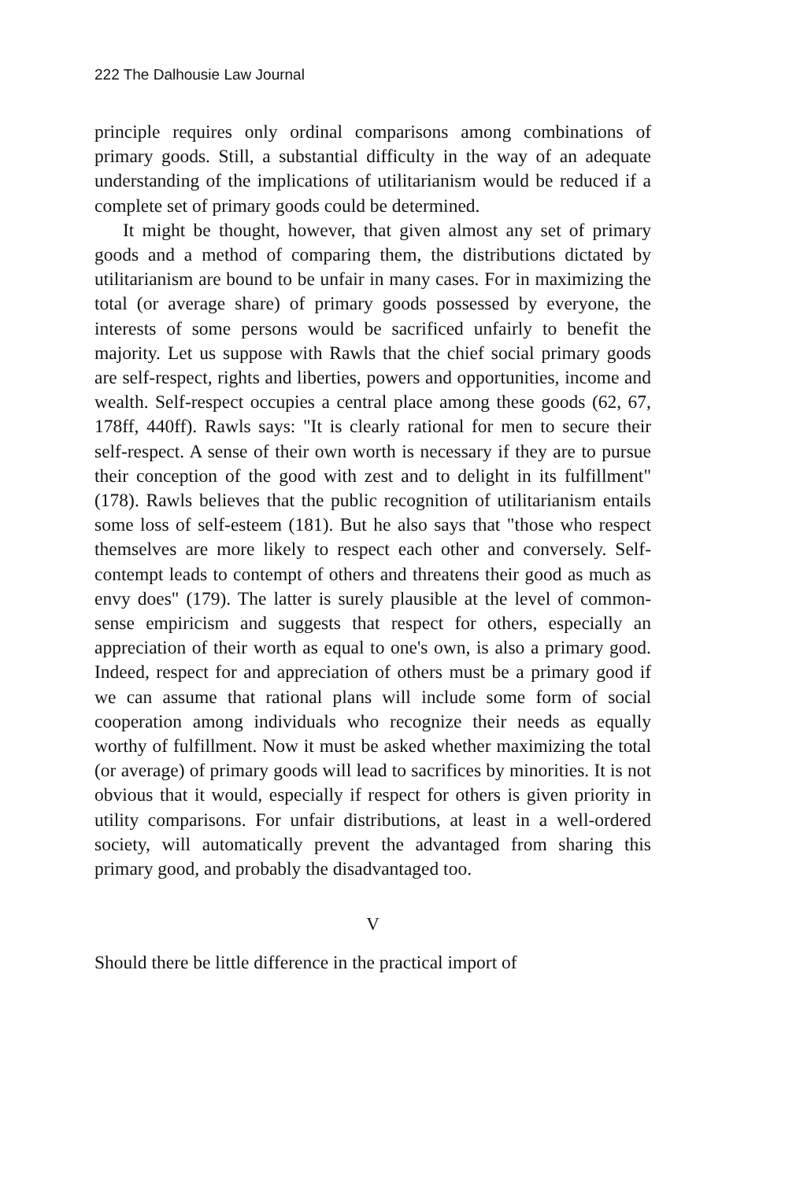222 The Dalhousie Law Journal
principle requires only ordinal comparisons among combinations of primary goods. Still, a substantial difficulty in the way of an adequate understanding of the implications of utilitarianism would be reduced if a complete set of primary goods could be determined.
It might be thought, however, that given almost any set of primary goods and a method of comparing them, the distributions dictated by utilitarianism are bound to be unfair in many cases. For in maximizing the total (or average share) of primary goods possessed by everyone, the interests of some persons would be sacrificed unfairly to benefit the majority. Let us suppose with Rawls that the chief social primary goods are self-respect, rights and liberties, powers and opportunities, income and wealth. Self-respect occupies a central place among these goods (62, 67, 178ff, 440ff). Rawls says: "It is clearly rational for men to secure their self-respect. A sense of their own worth is necessary if they are to pursue their conception of the good with zest and to delight in its fulfillment" (178). Rawls believes that the public recognition of utilitarianism entails some loss of self-esteem (181). But he also says that "those who respect themselves are more likely to respect each other and conversely. Self-contempt leads to contempt of others and threatens their good as much as envy does" (179). The latter is surely plausible at the level of common-sense empiricism and suggests that respect for others, especially an appreciation of their worth as equal to one's own, is also a primary good. Indeed, respect for and appreciation of others must be a primary good if we can assume that rational plans will include some form of social cooperation among individuals who recognize their needs as equally worthy of fulfillment. Now it must be asked whether maximizing the total (or average) of primary goods will lead to sacrifices by minorities. It is not obvious that it would, especially if respect for others is given priority in utility comparisons. For unfair distributions, at least in a well-ordered society, will automatically prevent the advantaged from sharing this primary good, and probably the disadvantaged too.
V
Should there be little difference in the practical import of